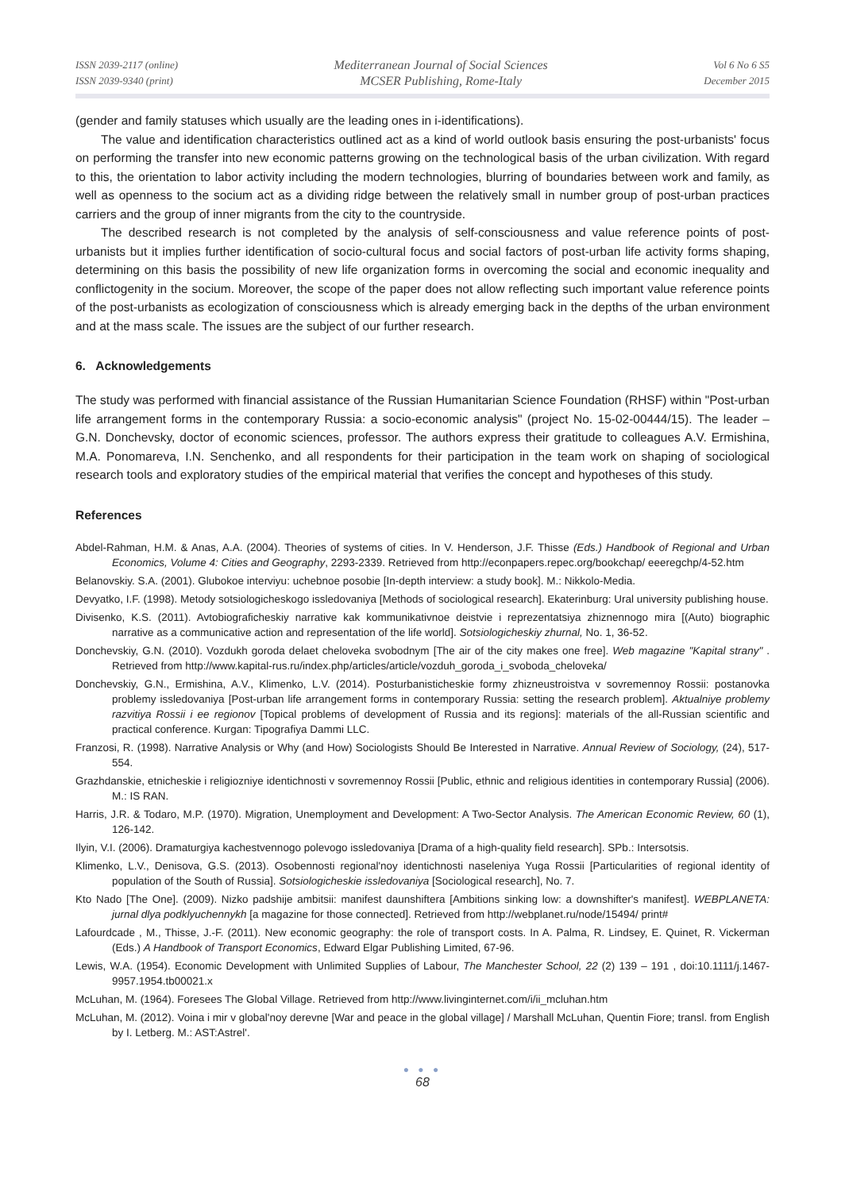ISSN 2039-2117 (online)
ISSN 2039-9340 (print)
Mediterranean Journal of Social Sciences
MCSER Publishing, Rome-Italy
Vol 6 No 6 S5
December 2015
(gender and family statuses which usually are the leading ones in i-identifications).
The value and identification characteristics outlined act as a kind of world outlook basis ensuring the post-urbanists' focus on performing the transfer into new economic patterns growing on the technological basis of the urban civilization. With regard to this, the orientation to labor activity including the modern technologies, blurring of boundaries between work and family, as well as openness to the socium act as a dividing ridge between the relatively small in number group of post-urban practices carriers and the group of inner migrants from the city to the countryside.
The described research is not completed by the analysis of self-consciousness and value reference points of post-urbanists but it implies further identification of socio-cultural focus and social factors of post-urban life activity forms shaping, determining on this basis the possibility of new life organization forms in overcoming the social and economic inequality and conflictogenity in the socium. Moreover, the scope of the paper does not allow reflecting such important value reference points of the post-urbanists as ecologization of consciousness which is already emerging back in the depths of the urban environment and at the mass scale. The issues are the subject of our further research.
6. Acknowledgements
The study was performed with financial assistance of the Russian Humanitarian Science Foundation (RHSF) within "Post-urban life arrangement forms in the contemporary Russia: a socio-economic analysis" (project No. 15-02-00444/15). The leader – G.N. Donchevsky, doctor of economic sciences, professor. The authors express their gratitude to colleagues A.V. Ermishina, M.A. Ponomareva, I.N. Senchenko, and all respondents for their participation in the team work on shaping of sociological research tools and exploratory studies of the empirical material that verifies the concept and hypotheses of this study.
References
Abdel-Rahman, H.M. & Anas, A.A. (2004). Theories of systems of cities. In V. Henderson, J.F. Thisse (Eds.) Handbook of Regional and Urban Economics, Volume 4: Cities and Geography, 2293-2339. Retrieved from http://econpapers.repec.org/bookchap/ eeeregchp/4-52.htm
Belanovskiy. S.A. (2001). Glubokoe interviyu: uchebnoe posobie [In-depth interview: a study book]. M.: Nikkolo-Media.
Devyatko, I.F. (1998). Metody sotsiologicheskogo issledovaniya [Methods of sociological research]. Ekaterinburg: Ural university publishing house.
Divisenko, K.S. (2011). Avtobiograficheskiy narrative kak kommunikativnoe deistvie i reprezentatsiya zhiznennogo mira [(Auto) biographic narrative as a communicative action and representation of the life world]. Sotsiologicheskiy zhurnal, No. 1, 36-52.
Donchevskiy, G.N. (2010). Vozdukh goroda delaet cheloveka svobodnym [The air of the city makes one free]. Web magazine "Kapital strany" . Retrieved from http://www.kapital-rus.ru/index.php/articles/article/vozduh_goroda_i_svoboda_cheloveka/
Donchevskiy, G.N., Ermishina, A.V., Klimenko, L.V. (2014). Posturbanisticheskie formy zhizneustroistva v sovremennoy Rossii: postanovka problemy issledovaniya [Post-urban life arrangement forms in contemporary Russia: setting the research problem]. Aktualniye problemy razvitiya Rossii i ee regionov [Topical problems of development of Russia and its regions]: materials of the all-Russian scientific and practical conference. Kurgan: Tipografiya Dammi LLC.
Franzosi, R. (1998). Narrative Analysis or Why (and How) Sociologists Should Be Interested in Narrative. Annual Review of Sociology, (24), 517-554.
Grazhdanskie, etnicheskie i religiozniye identichnosti v sovremennoy Rossii [Public, ethnic and religious identities in contemporary Russia] (2006). M.: IS RAN.
Harris, J.R. & Todaro, M.P. (1970). Migration, Unemployment and Development: A Two-Sector Analysis. The American Economic Review, 60 (1), 126-142.
Ilyin, V.I. (2006). Dramaturgiya kachestvennogo polevogo issledovaniya [Drama of a high-quality field research]. SPb.: Intersotsis.
Klimenko, L.V., Denisova, G.S. (2013). Osobennosti regional'noy identichnosti naseleniya Yuga Rossii [Particularities of regional identity of population of the South of Russia]. Sotsiologicheskie issledovaniya [Sociological research], No. 7.
Kto Nado [The One]. (2009). Nizko padshije ambitsii: manifest daunshiftera [Ambitions sinking low: a downshifter's manifest]. WEBPLANETA: jurnal dlya podklyuchennykh [a magazine for those connected]. Retrieved from http://webplanet.ru/node/15494/ print#
Lafourdcade , M., Thisse, J.-F. (2011). New economic geography: the role of transport costs. In A. Palma, R. Lindsey, E. Quinet, R. Vickerman (Eds.) A Handbook of Transport Economics, Edward Elgar Publishing Limited, 67-96.
Lewis, W.A. (1954). Economic Development with Unlimited Supplies of Labour, The Manchester School, 22 (2) 139 – 191 , doi:10.1111/j.1467-9957.1954.tb00021.x
McLuhan, M. (1964). Foresees The Global Village. Retrieved from http://www.livinginternet.com/i/ii_mcluhan.htm
McLuhan, M. (2012). Voina i mir v global'noy derevne [War and peace in the global village] / Marshall McLuhan, Quentin Fiore; transl. from English by I. Letberg. M.: AST:Astrel'.
● ● ●
68